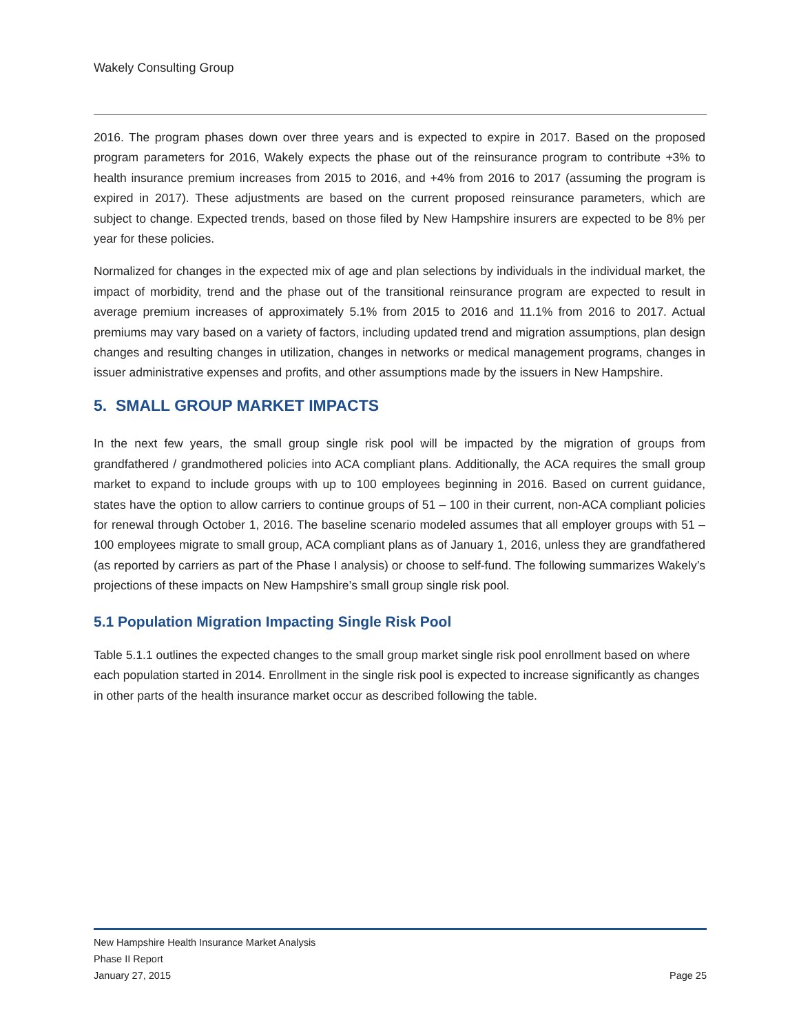Wakely Consulting Group
2016. The program phases down over three years and is expected to expire in 2017. Based on the proposed program parameters for 2016, Wakely expects the phase out of the reinsurance program to contribute +3% to health insurance premium increases from 2015 to 2016, and +4% from 2016 to 2017 (assuming the program is expired in 2017). These adjustments are based on the current proposed reinsurance parameters, which are subject to change. Expected trends, based on those filed by New Hampshire insurers are expected to be 8% per year for these policies.
Normalized for changes in the expected mix of age and plan selections by individuals in the individual market, the impact of morbidity, trend and the phase out of the transitional reinsurance program are expected to result in average premium increases of approximately 5.1% from 2015 to 2016 and 11.1% from 2016 to 2017. Actual premiums may vary based on a variety of factors, including updated trend and migration assumptions, plan design changes and resulting changes in utilization, changes in networks or medical management programs, changes in issuer administrative expenses and profits, and other assumptions made by the issuers in New Hampshire.
5. SMALL GROUP MARKET IMPACTS
In the next few years, the small group single risk pool will be impacted by the migration of groups from grandfathered / grandmothered policies into ACA compliant plans. Additionally, the ACA requires the small group market to expand to include groups with up to 100 employees beginning in 2016. Based on current guidance, states have the option to allow carriers to continue groups of 51 – 100 in their current, non-ACA compliant policies for renewal through October 1, 2016. The baseline scenario modeled assumes that all employer groups with 51 – 100 employees migrate to small group, ACA compliant plans as of January 1, 2016, unless they are grandfathered (as reported by carriers as part of the Phase I analysis) or choose to self-fund. The following summarizes Wakely’s projections of these impacts on New Hampshire’s small group single risk pool.
5.1 Population Migration Impacting Single Risk Pool
Table 5.1.1 outlines the expected changes to the small group market single risk pool enrollment based on where each population started in 2014. Enrollment in the single risk pool is expected to increase significantly as changes in other parts of the health insurance market occur as described following the table.
New Hampshire Health Insurance Market Analysis
Phase II Report
January 27, 2015 Page 25